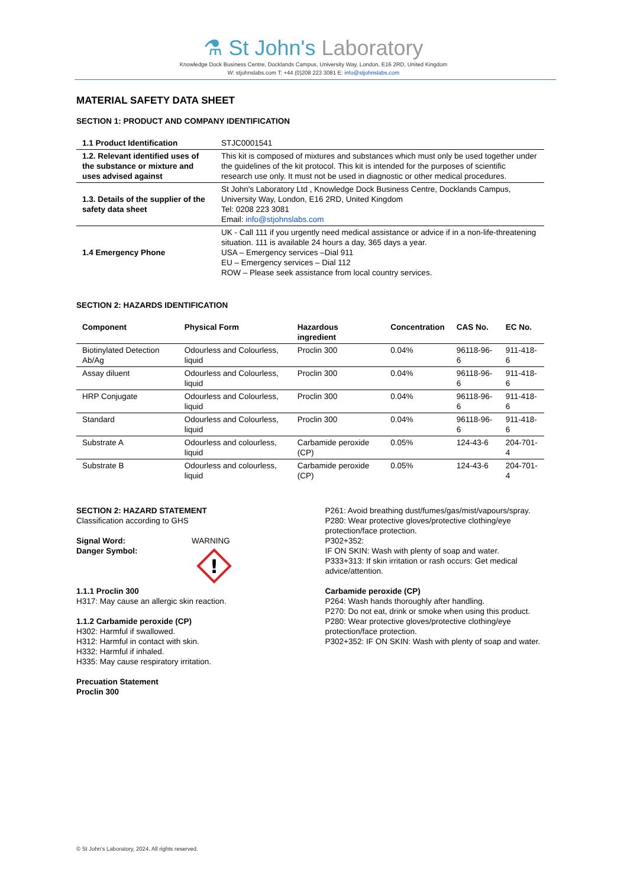⚗ St John's Laboratory
Knowledge Dock Business Centre, Docklands Campus, University Way, London, E16 2RD, United Kingdom
W: stjohnslabs.com T: +44 (0)208 223 3081 E: info@stjohnslabs.com
MATERIAL SAFETY DATA SHEET
SECTION 1: PRODUCT AND COMPANY IDENTIFICATION
| 1.1 Product Identification | STJC0001541 |
| 1.2. Relevant identified uses of the substance or mixture and uses advised against | This kit is composed of mixtures and substances which must only be used together under the guidelines of the kit protocol. This kit is intended for the purposes of scientific research use only. It must not be used in diagnostic or other medical procedures. |
| 1.3. Details of the supplier of the safety data sheet | St John's Laboratory Ltd , Knowledge Dock Business Centre, Docklands Campus, University Way, London, E16 2RD, United Kingdom Tel: 0208 223 3081 Email: info@stjohnslabs.com |
| 1.4 Emergency Phone | UK - Call 111 if you urgently need medical assistance or advice if in a non-life-threatening situation. 111 is available 24 hours a day, 365 days a year. USA – Emergency services –Dial 911 EU – Emergency services – Dial 112 ROW – Please seek assistance from local country services. |
SECTION 2: HAZARDS IDENTIFICATION
| Component | Physical Form | Hazardous ingredient | Concentration | CAS No. | EC No. |
| --- | --- | --- | --- | --- | --- |
| Biotinylated Detection Ab/Ag | Odourless and Colourless, liquid | Proclin 300 | 0.04% | 96118-96-6 | 911-418-6 |
| Assay diluent | Odourless and Colourless, liquid | Proclin 300 | 0.04% | 96118-96-6 | 911-418-6 |
| HRP Conjugate | Odourless and Colourless, liquid | Proclin 300 | 0.04% | 96118-96-6 | 911-418-6 |
| Standard | Odourless and Colourless, liquid | Proclin 300 | 0.04% | 96118-96-6 | 911-418-6 |
| Substrate A | Odourless and colourless, liquid | Carbamide peroxide (CP) | 0.05% | 124-43-6 | 204-701-4 |
| Substrate B | Odourless and colourless, liquid | Carbamide peroxide (CP) | 0.05% | 124-43-6 | 204-701-4 |
SECTION 2: HAZARD STATEMENT
Classification according to GHS
Signal Word:
Danger Symbol:
WARNING
!
1.1.1 Proclin 300
H317: May cause an allergic skin reaction.
1.1.2 Carbamide peroxide (CP)
H302: Harmful if swallowed.
H312: Harmful in contact with skin.
H332: Harmful if inhaled.
H335: May cause respiratory irritation.
Precuation Statement
Proclin 300
P261: Avoid breathing dust/fumes/gas/mist/vapours/spray.
P280: Wear protective gloves/protective clothing/eye protection/face protection.
P302+352:
IF ON SKIN: Wash with plenty of soap and water.
P333+313: If skin irritation or rash occurs: Get medical advice/attention.
Carbamide peroxide (CP)
P264: Wash hands thoroughly after handling.
P270: Do not eat, drink or smoke when using this product.
P280: Wear protective gloves/protective clothing/eye protection/face protection.
P302+352: IF ON SKIN: Wash with plenty of soap and water.
© St John's Laboratory, 2024. All rights reserved.